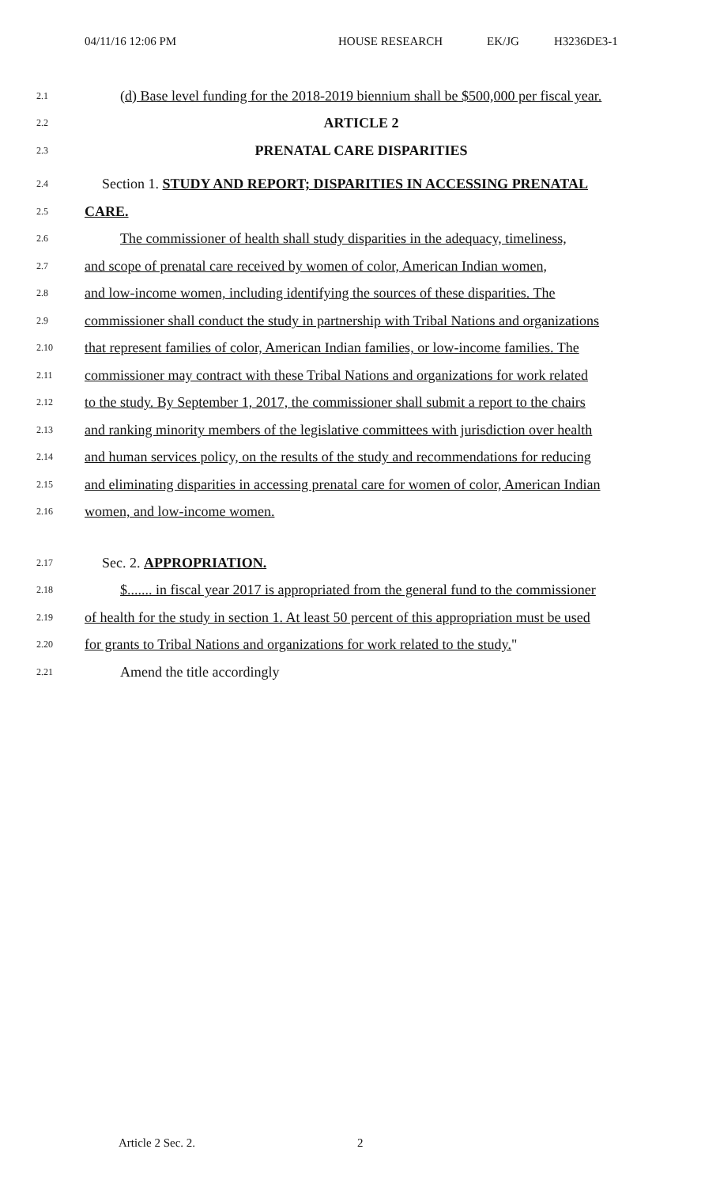04/11/16 12:06 PM HOUSE RESEARCH EK/JG H3236DE3-1
2.1 (d) Base level funding for the 2018-2019 biennium shall be $500,000 per fiscal year.
2.2 ARTICLE 2
2.3 PRENATAL CARE DISPARITIES
2.4 Section 1. STUDY AND REPORT; DISPARITIES IN ACCESSING PRENATAL
2.5 CARE.
2.6 The commissioner of health shall study disparities in the adequacy, timeliness,
2.7 and scope of prenatal care received by women of color, American Indian women,
2.8 and low-income women, including identifying the sources of these disparities. The
2.9 commissioner shall conduct the study in partnership with Tribal Nations and organizations
2.10 that represent families of color, American Indian families, or low-income families. The
2.11 commissioner may contract with these Tribal Nations and organizations for work related
2.12 to the study. By September 1, 2017, the commissioner shall submit a report to the chairs
2.13 and ranking minority members of the legislative committees with jurisdiction over health
2.14 and human services policy, on the results of the study and recommendations for reducing
2.15 and eliminating disparities in accessing prenatal care for women of color, American Indian
2.16 women, and low-income women.
2.17 Sec. 2. APPROPRIATION.
2.18 $....... in fiscal year 2017 is appropriated from the general fund to the commissioner
2.19 of health for the study in section 1. At least 50 percent of this appropriation must be used
2.20 for grants to Tribal Nations and organizations for work related to the study."
2.21 Amend the title accordingly
Article 2 Sec. 2. 2